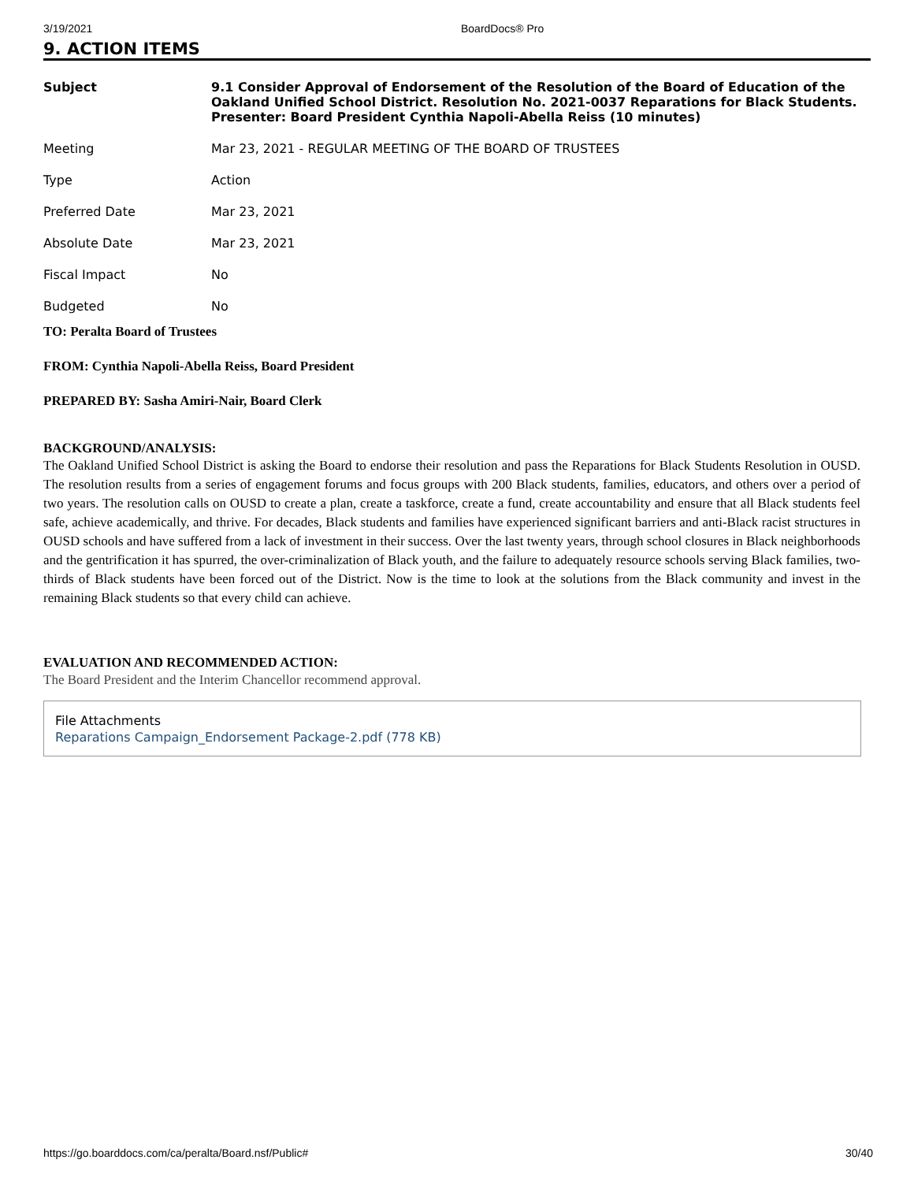3/19/2021 BoardDocs® Pro
9. ACTION ITEMS
| Subject | 9.1 Consider Approval of Endorsement of the Resolution of the Board of Education of the Oakland Unified School District. Resolution No. 2021-0037 Reparations for Black Students. Presenter: Board President Cynthia Napoli-Abella Reiss (10 minutes) |
| Meeting | Mar 23, 2021 - REGULAR MEETING OF THE BOARD OF TRUSTEES |
| Type | Action |
| Preferred Date | Mar 23, 2021 |
| Absolute Date | Mar 23, 2021 |
| Fiscal Impact | No |
| Budgeted | No |
TO: Peralta Board of Trustees
FROM: Cynthia Napoli-Abella Reiss, Board President
PREPARED BY: Sasha Amiri-Nair, Board Clerk
BACKGROUND/ANALYSIS:
The Oakland Unified School District is asking the Board to endorse their resolution and pass the Reparations for Black Students Resolution in OUSD. The resolution results from a series of engagement forums and focus groups with 200 Black students, families, educators, and others over a period of two years. The resolution calls on OUSD to create a plan, create a taskforce, create a fund, create accountability and ensure that all Black students feel safe, achieve academically, and thrive. For decades, Black students and families have experienced significant barriers and anti-Black racist structures in OUSD schools and have suffered from a lack of investment in their success. Over the last twenty years, through school closures in Black neighborhoods and the gentrification it has spurred, the over-criminalization of Black youth, and the failure to adequately resource schools serving Black families, two-thirds of Black students have been forced out of the District. Now is the time to look at the solutions from the Black community and invest in the remaining Black students so that every child can achieve.
EVALUATION AND RECOMMENDED ACTION:
The Board President and the Interim Chancellor recommend approval.
File Attachments
Reparations Campaign_Endorsement Package-2.pdf (778 KB)
https://go.boarddocs.com/ca/peralta/Board.nsf/Public# 30/40